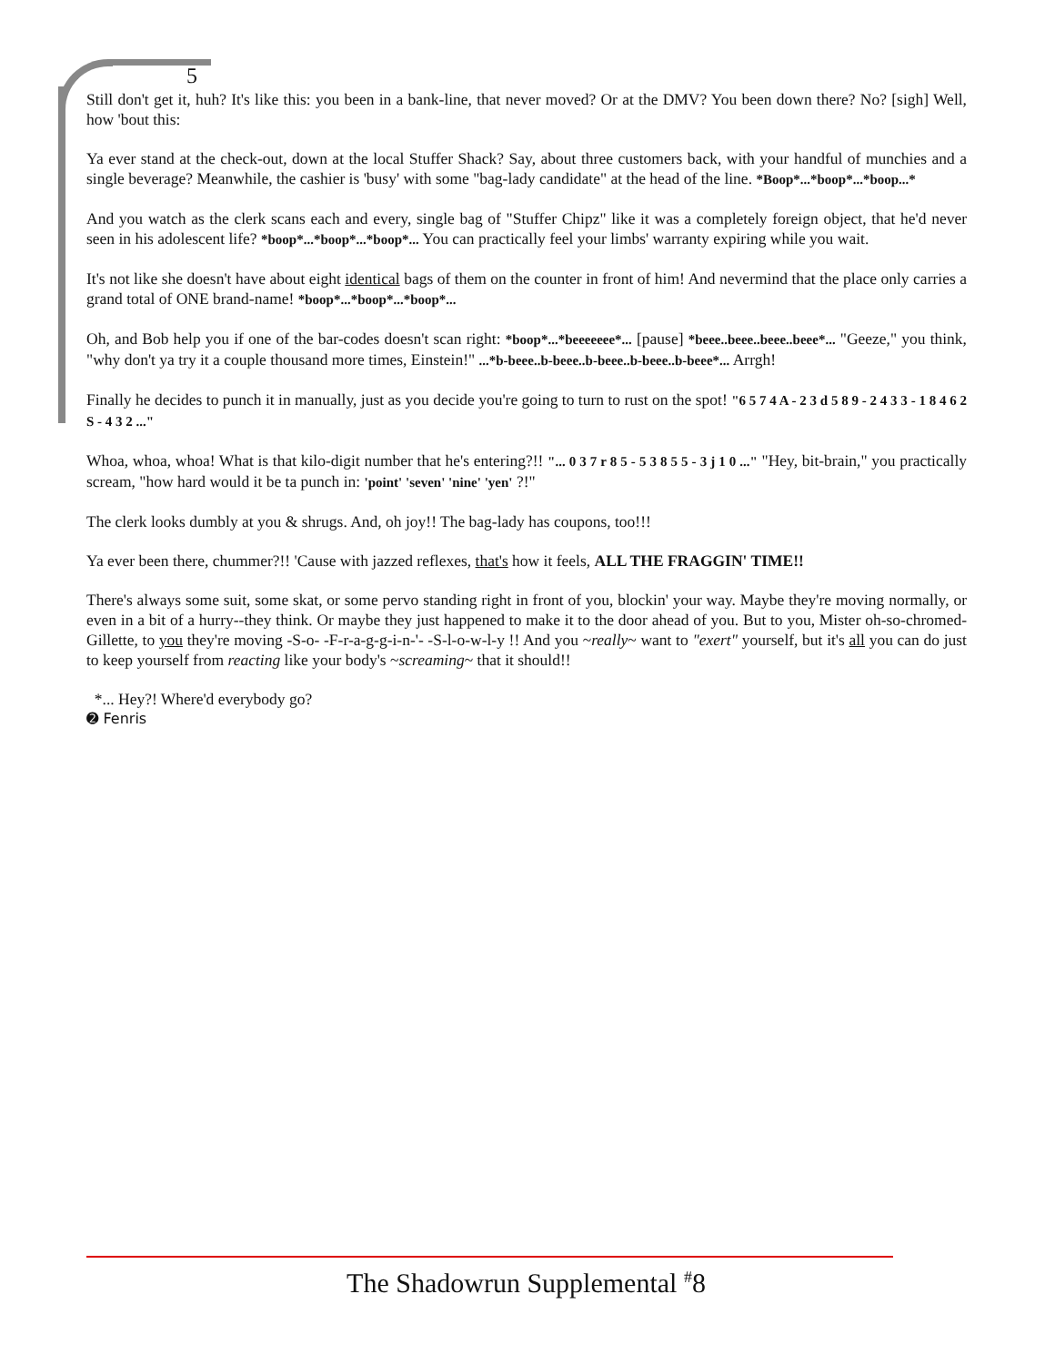5
Still don't get it, huh? It's like this: you been in a bank-line, that never moved? Or at the DMV? You been down there? No? [sigh] Well, how 'bout this:
Ya ever stand at the check-out, down at the local Stuffer Shack? Say, about three customers back, with your handful of munchies and a single beverage? Meanwhile, the cashier is 'busy' with some "bag-lady candidate" at the head of the line. *Boop*...*boop*...*boop...*
And you watch as the clerk scans each and every, single bag of "Stuffer Chipz" like it was a completely foreign object, that he'd never seen in his adolescent life? *boop*...*boop*...*boop*... You can practically feel your limbs' warranty expiring while you wait.
It's not like she doesn't have about eight identical bags of them on the counter in front of him! And nevermind that the place only carries a grand total of ONE brand-name! *boop*...*boop*...*boop*...
Oh, and Bob help you if one of the bar-codes doesn't scan right: *boop*...*beeeeeee*... [pause] *beee..beee..beee..beee*... "Geeze," you think, "why don't ya try it a couple thousand more times, Einstein!" ...*b-beee..b-beee..b-beee..b-beee..b-beee*... Arrgh!
Finally he decides to punch it in manually, just as you decide you're going to turn to rust on the spot! "6 5 7 4 A - 2 3 d 5 8 9 - 2 4 3 3 - 1 8 4 6 2 S - 4 3 2 ..."
Whoa, whoa, whoa! What is that kilo-digit number that he's entering?!! "... 0 3 7 r 8 5 - 5 3 8 5 5 - 3 j 1 0 ..." "Hey, bit-brain," you practically scream, "how hard would it be ta punch in: 'point' 'seven' 'nine' 'yen' ?!"
The clerk looks dumbly at you & shrugs. And, oh joy!! The bag-lady has coupons, too!!!
Ya ever been there, chummer?!! 'Cause with jazzed reflexes, that's how it feels, ALL THE FRAGGIN' TIME!!
There's always some suit, some skat, or some pervo standing right in front of you, blockin' your way. Maybe they're moving normally, or even in a bit of a hurry--they think. Or maybe they just happened to make it to the door ahead of you. But to you, Mister oh-so-chromed-Gillette, to you they're moving -S-o- -F-r-a-g-g-i-n-'- -S-l-o-w-l-y !! And you ~really~ want to "exert" yourself, but it's all you can do just to keep yourself from reacting like your body's ~screaming~ that it should!!
*... Hey?! Where'd everybody go?
➋ Fenris
The Shadowrun Supplemental <sup>#</sup>8